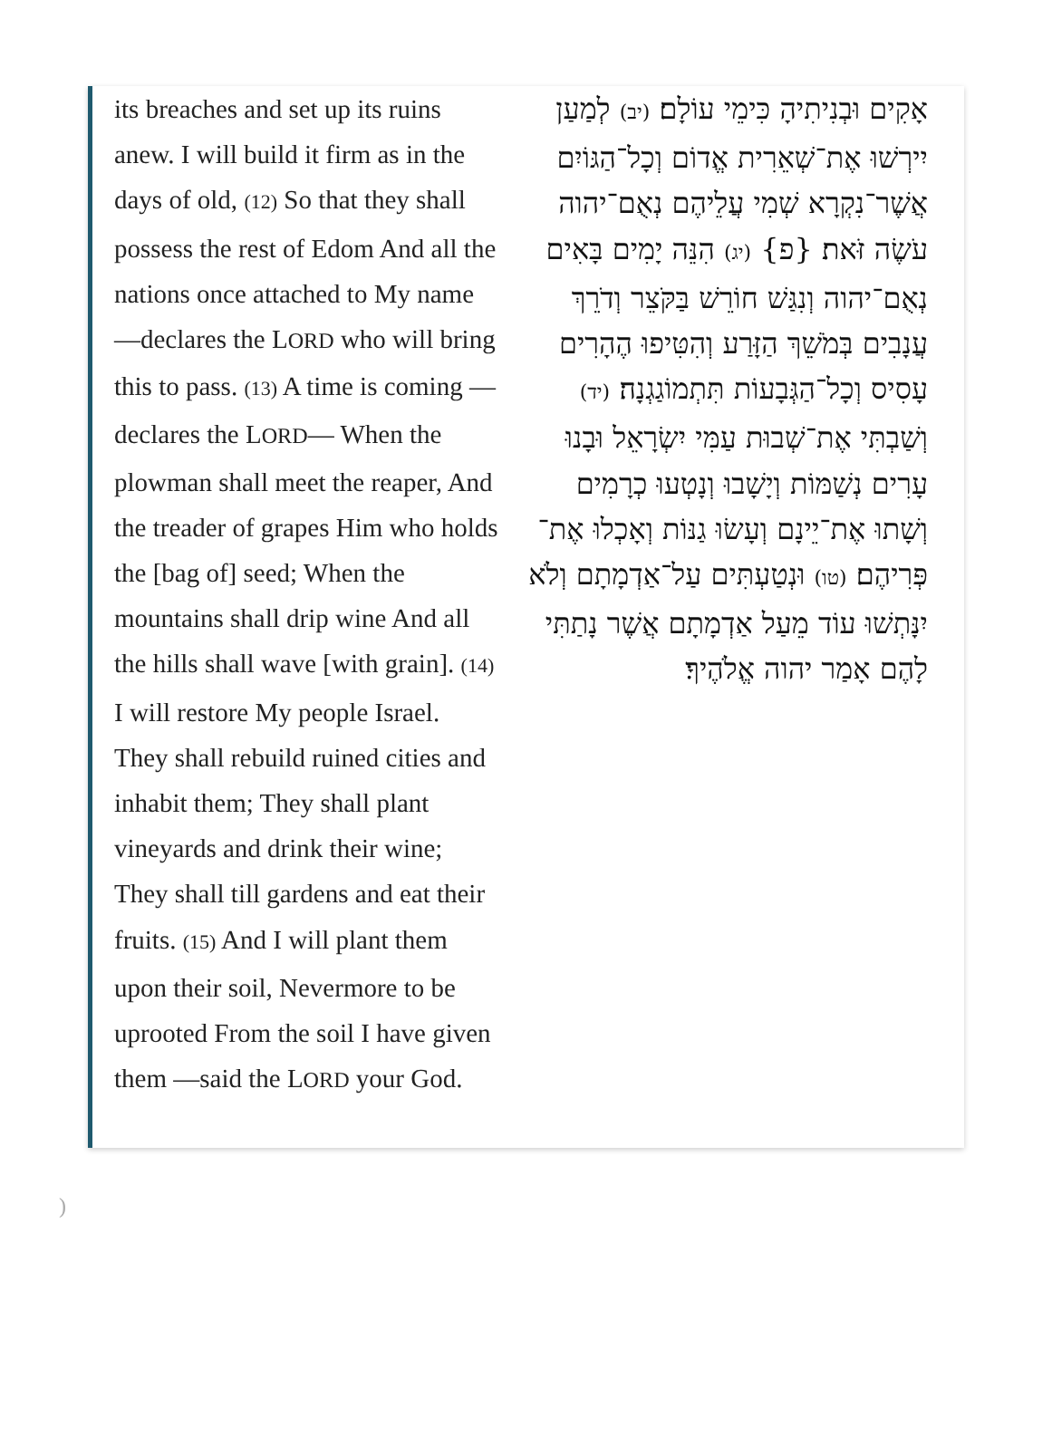its breaches and set up its ruins anew. I will build it firm as in the days of old, (12) So that they shall possess the rest of Edom And all the nations once attached to My name —declares the LORD who will bring this to pass. (13) A time is coming —declares the LORD— When the plowman shall meet the reaper, And the treader of grapes Him who holds the [bag of] seed; When the mountains shall drip wine And all the hills shall wave [with grain]. (14) I will restore My people Israel. They shall rebuild ruined cities and inhabit them; They shall plant vineyards and drink their wine; They shall till gardens and eat their fruits. (15) And I will plant them upon their soil, Nevermore to be uprooted From the soil I have given them —said the LORD your God.
אָקִים וּבְנִיתִיהָ כִּימֵי עוֹלָם׃ (יב) לְמַעַן יִירְשׁוּ אֶת־שְׁאֵרִית אֱדוֹם וְכָל־הַגּוֹיִם אֲשֶׁר־נִקְרָא שְׁמִי עֲלֵיהֶם נְאֻם־יהוה עֹשֶׂה זֹּאת׃ {פ} (יג) הִנֵּה יָמִים בָּאִים נְאֻם־יהוה וְנִגַּשׁ חוֹרֵשׁ בַּקֹּצֵר וְדֹרֵךְ עֲנָבִים בְּמֹשֵׁךְ הַזָּרַע וְהִטִּיפוּ הֶהָרִים עָסִיס וְכָל־הַגְּבָעוֹת תִּתְמוֹגַגְנָה׃ (יד) וְשַׁבְתִּי אֶת־שְׁבוּת עַמִּי יִשְׂרָאֵל וּבָנוּ עָרִים נְשַׁמּוֹת וְיָשָׁבוּ וְנָטְעוּ כְרָמִים וְשָׁתוּ אֶת־יֵינָם וְעָשׂוּ גַנּוֹת וְאָכְלוּ אֶת־פְּרִיהֶם׃ (טו) וּנְטַעְתִּים עַל־אַדְמָתָם וְלֹא יִנָּתְשׁוּ עוֹד מֵעַל אַדְמָתָם אֲשֶׁר נָתַתִּי לָהֶם אָמַר יהוה אֱלֹהֶיךָ׃
)